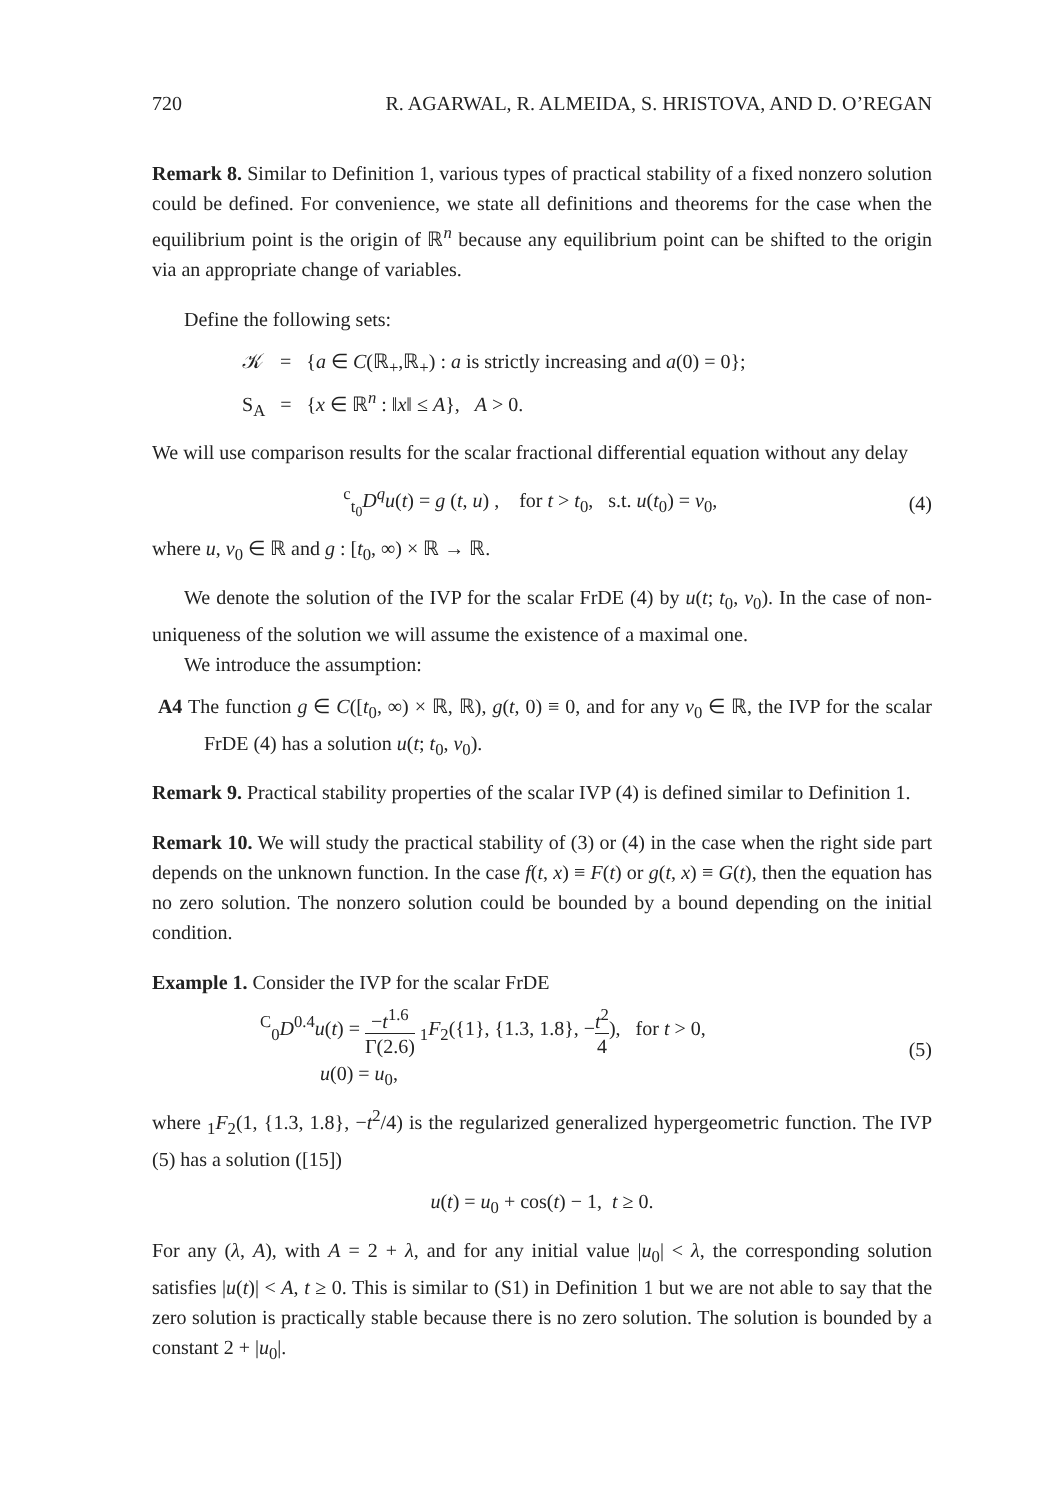720 R. AGARWAL, R. ALMEIDA, S. HRISTOVA, AND D. O’REGAN
Remark 8. Similar to Definition 1, various types of practical stability of a fixed nonzero solution could be defined. For convenience, we state all definitions and theorems for the case when the equilibrium point is the origin of ℝ<sup>n</sup> because any equilibrium point can be shifted to the origin via an appropriate change of variables.
Define the following sets:
𝒦 = {a ∈ C(ℝ<sub>+</sub>,ℝ<sub>+</sub>) : a is strictly increasing and a(0) = 0};
S<sub>A</sub> = {x ∈ ℝ<sup>n</sup> : ‖x‖ ≤ A}, A > 0.
We will use comparison results for the scalar fractional differential equation without any delay
<sup>c</sup> <sub>t<sub>0</sub></sub>D<sup>q</sup>u(t) = g (t, u) , for t > t<sub>0</sub>, s.t. u(t<sub>0</sub>) = v<sub>0</sub>, (4)
where u, v<sub>0</sub> ∈ ℝ and g : [t<sub>0</sub>, ∞) × ℝ → ℝ.
We denote the solution of the IVP for the scalar FrDE (4) by u(t; t<sub>0</sub>, v<sub>0</sub>). In the case of non-uniqueness of the solution we will assume the existence of a maximal one.
We introduce the assumption:
A4 The function g ∈ C([t<sub>0</sub>, ∞) × ℝ, ℝ), g(t, 0) ≡ 0, and for any v<sub>0</sub> ∈ ℝ, the IVP for the scalar FrDE (4) has a solution u(t; t<sub>0</sub>, v<sub>0</sub>).
Remark 9. Practical stability properties of the scalar IVP (4) is defined similar to Definition 1.
Remark 10. We will study the practical stability of (3) or (4) in the case when the right side part depends on the unknown function. In the case f(t, x) ≡ F(t) or g(t, x) ≡ G(t), then the equation has no zero solution. The nonzero solution could be bounded by a bound depending on the initial condition.
Example 1. Consider the IVP for the scalar FrDE
<sup>C</sup><sub>0</sub>D<sup>0.4</sup>u(t) = −t<sup>1.6</sup> Γ(2.6) <sub>1</sub>F<sub>2</sub>({1}, {1.3, 1.8}, −t<sup>2</sup> 4), for t > 0,
u(0) = u<sub>0</sub>, (5)
where <sub>1</sub>F<sub>2</sub>(1, {1.3, 1.8}, −t<sup>2</sup>/4) is the regularized generalized hypergeometric function. The IVP (5) has a solution ([15])
u(t) = u<sub>0</sub> + cos(t) − 1, t ≥ 0.
For any (λ, A), with A = 2 + λ, and for any initial value |u<sub>0</sub>| < λ, the corresponding solution satisfies |u(t)| < A, t ≥ 0. This is similar to (S1) in Definition 1 but we are not able to say that the zero solution is practically stable because there is no zero solution. The solution is bounded by a constant 2 + |u<sub>0</sub>|.